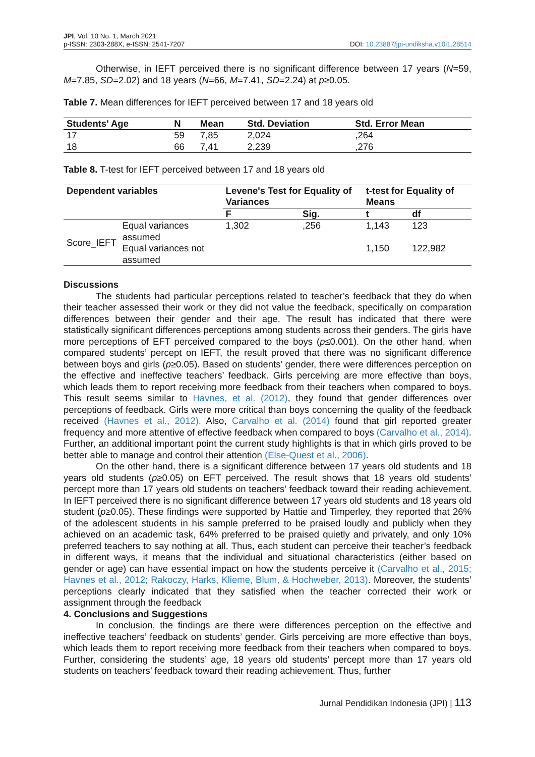JPI, Vol. 10 No. 1, March 2021
p-ISSN: 2303-288X, e-ISSN: 2541-7207
DOI: 10.23887/jpi-undiksha.v10i1.28514
Otherwise, in IEFT perceived there is no significant difference between 17 years (N=59, M=7.85, SD=2.02) and 18 years (N=66, M=7.41, SD=2.24) at p≥0.05.
Table 7. Mean differences for IEFT perceived between 17 and 18 years old
| Students' Age | N | Mean | Std. Deviation | Std. Error Mean |
| --- | --- | --- | --- | --- |
| 17 | 59 | 7,85 | 2,024 | ,264 |
| 18 | 66 | 7,41 | 2,239 | ,276 |
Table 8. T-test for IEFT perceived between 17 and 18 years old
| Dependent variables | | Levene's Test for Equality of Variances | | t-test for Equality of Means | |
| --- | --- | --- | --- | --- | --- |
| | | F | Sig. | t | df |
| Score_IEFT | Equal variances assumed | 1,302 | ,256 | 1,143 | 123 |
| | Equal variances not assumed | | | 1,150 | 122,982 |
Discussions
The students had particular perceptions related to teacher’s feedback that they do when their teacher assessed their work or they did not value the feedback, specifically on comparation differences between their gender and their age. The result has indicated that there were statistically significant differences perceptions among students across their genders. The girls have more perceptions of EFT perceived compared to the boys (p≤0.001). On the other hand, when compared students’ percept on IEFT, the result proved that there was no significant difference between boys and girls (p≥0.05). Based on students’ gender, there were differences perception on the effective and ineffective teachers’ feedback. Girls perceiving are more effective than boys, which leads them to report receiving more feedback from their teachers when compared to boys. This result seems similar to Havnes, et al. (2012), they found that gender differences over perceptions of feedback. Girls were more critical than boys concerning the quality of the feedback received (Havnes et al., 2012). Also, Carvalho et al. (2014) found that girl reported greater frequency and more attentive of effective feedback when compared to boys (Carvalho et al., 2014). Further, an additional important point the current study highlights is that in which girls proved to be better able to manage and control their attention (Else-Quest et al., 2006).
On the other hand, there is a significant difference between 17 years old students and 18 years old students (p≥0.05) on EFT perceived. The result shows that 18 years old students’ percept more than 17 years old students on teachers’ feedback toward their reading achievement. In IEFT perceived there is no significant difference between 17 years old students and 18 years old student (p≥0.05). These findings were supported by Hattie and Timperley, they reported that 26% of the adolescent students in his sample preferred to be praised loudly and publicly when they achieved on an academic task, 64% preferred to be praised quietly and privately, and only 10% preferred teachers to say nothing at all. Thus, each student can perceive their teacher’s feedback in different ways, it means that the individual and situational characteristics (either based on gender or age) can have essential impact on how the students perceive it (Carvalho et al., 2015; Havnes et al., 2012; Rakoczy, Harks, Klieme, Blum, & Hochweber, 2013). Moreover, the students’ perceptions clearly indicated that they satisfied when the teacher corrected their work or assignment through the feedback
4. Conclusions and Suggestions
In conclusion, the findings are there were differences perception on the effective and ineffective teachers’ feedback on students’ gender. Girls perceiving are more effective than boys, which leads them to report receiving more feedback from their teachers when compared to boys. Further, considering the students’ age, 18 years old students’ percept more than 17 years old students on teachers’ feedback toward their reading achievement. Thus, further
Jurnal Pendidikan Indonesia (JPI) | 113